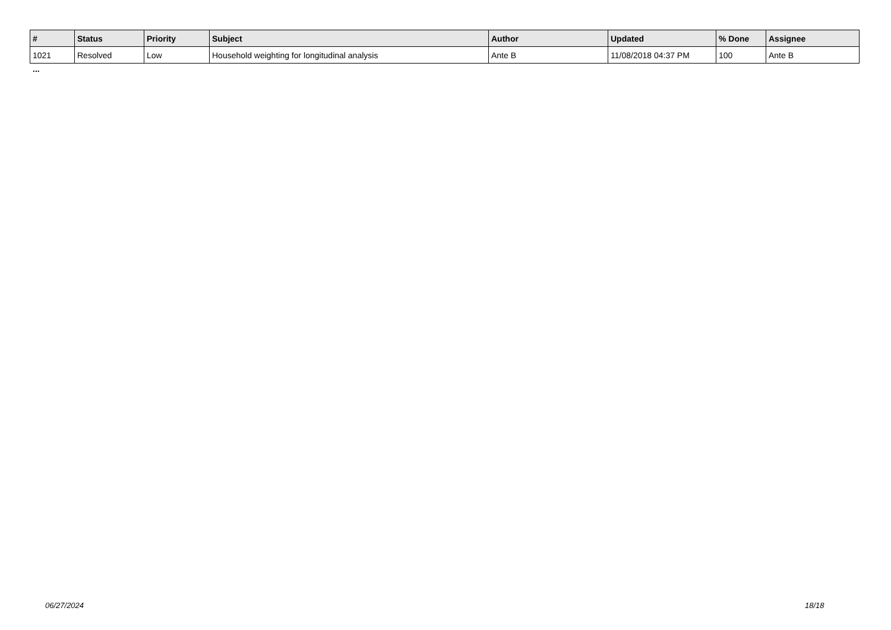| # | Status | Priority | Subject | Author | Updated | % Done | Assignee |
| --- | --- | --- | --- | --- | --- | --- | --- |
| 1021 | Resolved | Low | Household weighting for longitudinal analysis | Ante B | 11/08/2018 04:37 PM | 100 | Ante B |
...
06/27/2024 18/18